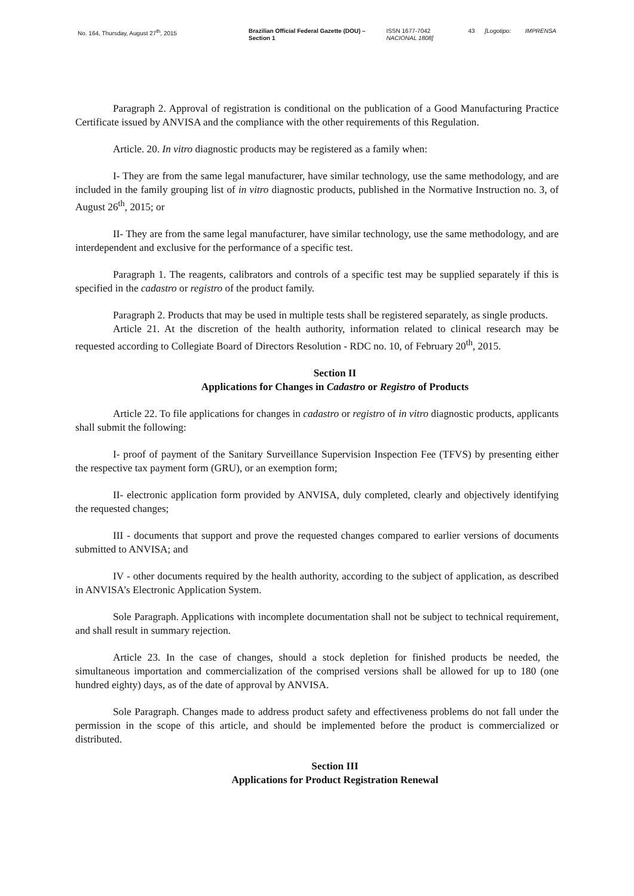No. 164, Thursday, August 27<sup>th</sup>, 2015 Brazilian Official Federal Gazette (DOU) – Section 1
ISSN 1677-7042
NACIONAL 1808]
43 [Logotipo: IMPRENSA
Paragraph 2. Approval of registration is conditional on the publication of a Good Manufacturing Practice Certificate issued by ANVISA and the compliance with the other requirements of this Regulation.
Article. 20. In vitro diagnostic products may be registered as a family when:
I- They are from the same legal manufacturer, have similar technology, use the same methodology, and are included in the family grouping list of in vitro diagnostic products, published in the Normative Instruction no. 3, of August 26<sup>th</sup>, 2015; or
II- They are from the same legal manufacturer, have similar technology, use the same methodology, and are interdependent and exclusive for the performance of a specific test.
Paragraph 1. The reagents, calibrators and controls of a specific test may be supplied separately if this is specified in the cadastro or registro of the product family.
Paragraph 2. Products that may be used in multiple tests shall be registered separately, as single products.
Article 21. At the discretion of the health authority, information related to clinical research may be requested according to Collegiate Board of Directors Resolution - RDC no. 10, of February 20<sup>th</sup>, 2015.
Section II
Applications for Changes in Cadastro or Registro of Products
Article 22. To file applications for changes in cadastro or registro of in vitro diagnostic products, applicants shall submit the following:
I- proof of payment of the Sanitary Surveillance Supervision Inspection Fee (TFVS) by presenting either the respective tax payment form (GRU), or an exemption form;
II- electronic application form provided by ANVISA, duly completed, clearly and objectively identifying the requested changes;
III - documents that support and prove the requested changes compared to earlier versions of documents submitted to ANVISA; and
IV - other documents required by the health authority, according to the subject of application, as described in ANVISA’s Electronic Application System.
Sole Paragraph. Applications with incomplete documentation shall not be subject to technical requirement, and shall result in summary rejection.
Article 23. In the case of changes, should a stock depletion for finished products be needed, the simultaneous importation and commercialization of the comprised versions shall be allowed for up to 180 (one hundred eighty) days, as of the date of approval by ANVISA.
Sole Paragraph. Changes made to address product safety and effectiveness problems do not fall under the permission in the scope of this article, and should be implemented before the product is commercialized or distributed.
Section III
Applications for Product Registration Renewal